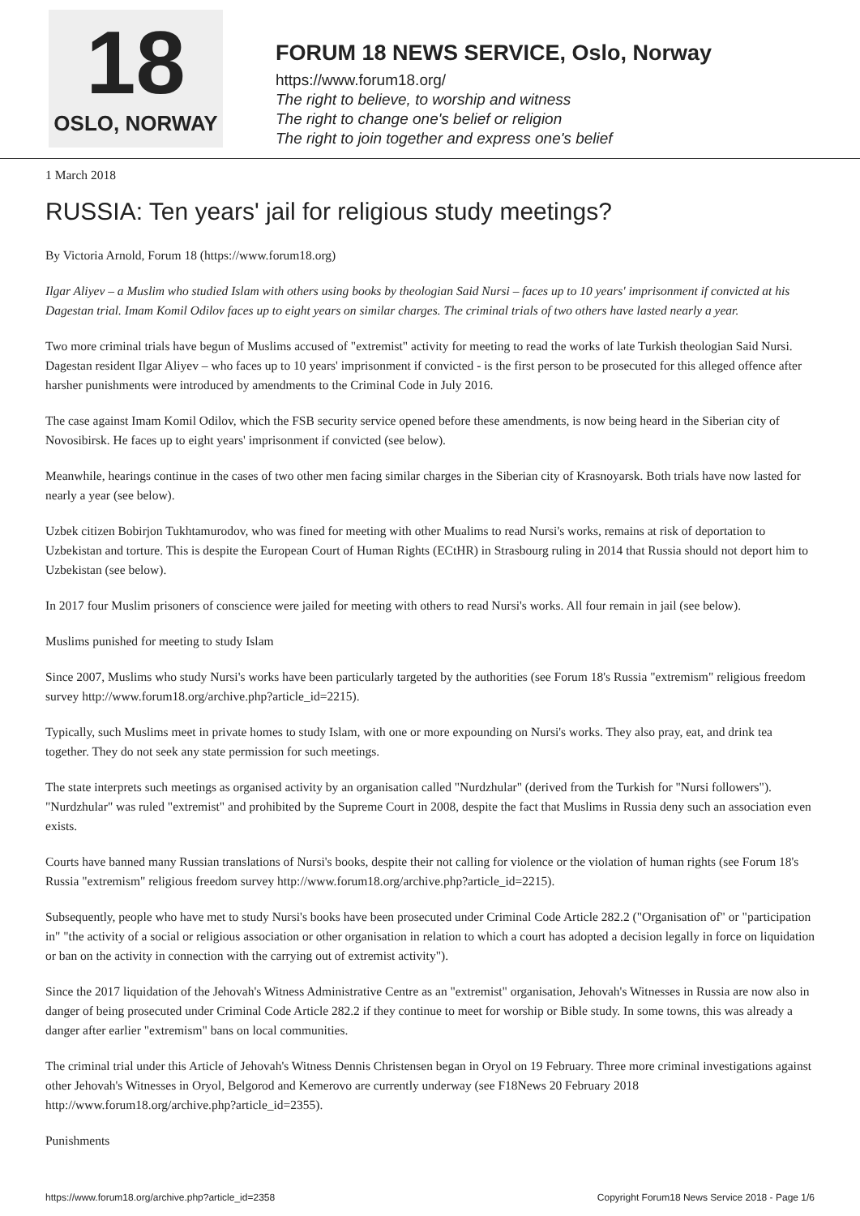18
OSLO, NORWAY
FORUM 18 NEWS SERVICE, Oslo, Norway
https://www.forum18.org/
The right to believe, to worship and witness
The right to change one's belief or religion
The right to join together and express one's belief
1 March 2018
RUSSIA: Ten years' jail for religious study meetings?
By Victoria Arnold, Forum 18 (https://www.forum18.org)
Ilgar Aliyev – a Muslim who studied Islam with others using books by theologian Said Nursi – faces up to 10 years' imprisonment if convicted at his Dagestan trial. Imam Komil Odilov faces up to eight years on similar charges. The criminal trials of two others have lasted nearly a year.
Two more criminal trials have begun of Muslims accused of "extremist" activity for meeting to read the works of late Turkish theologian Said Nursi. Dagestan resident Ilgar Aliyev – who faces up to 10 years' imprisonment if convicted - is the first person to be prosecuted for this alleged offence after harsher punishments were introduced by amendments to the Criminal Code in July 2016.
The case against Imam Komil Odilov, which the FSB security service opened before these amendments, is now being heard in the Siberian city of Novosibirsk. He faces up to eight years' imprisonment if convicted (see below).
Meanwhile, hearings continue in the cases of two other men facing similar charges in the Siberian city of Krasnoyarsk. Both trials have now lasted for nearly a year (see below).
Uzbek citizen Bobirjon Tukhtamurodov, who was fined for meeting with other Mualims to read Nursi's works, remains at risk of deportation to Uzbekistan and torture. This is despite the European Court of Human Rights (ECtHR) in Strasbourg ruling in 2014 that Russia should not deport him to Uzbekistan (see below).
In 2017 four Muslim prisoners of conscience were jailed for meeting with others to read Nursi's works. All four remain in jail (see below).
Muslims punished for meeting to study Islam
Since 2007, Muslims who study Nursi's works have been particularly targeted by the authorities (see Forum 18's Russia "extremism" religious freedom survey http://www.forum18.org/archive.php?article_id=2215).
Typically, such Muslims meet in private homes to study Islam, with one or more expounding on Nursi's works. They also pray, eat, and drink tea together. They do not seek any state permission for such meetings.
The state interprets such meetings as organised activity by an organisation called "Nurdzhular" (derived from the Turkish for "Nursi followers"). "Nurdzhular" was ruled "extremist" and prohibited by the Supreme Court in 2008, despite the fact that Muslims in Russia deny such an association even exists.
Courts have banned many Russian translations of Nursi's books, despite their not calling for violence or the violation of human rights (see Forum 18's Russia "extremism" religious freedom survey http://www.forum18.org/archive.php?article_id=2215).
Subsequently, people who have met to study Nursi's books have been prosecuted under Criminal Code Article 282.2 ("Organisation of" or "participation in" "the activity of a social or religious association or other organisation in relation to which a court has adopted a decision legally in force on liquidation or ban on the activity in connection with the carrying out of extremist activity").
Since the 2017 liquidation of the Jehovah's Witness Administrative Centre as an "extremist" organisation, Jehovah's Witnesses in Russia are now also in danger of being prosecuted under Criminal Code Article 282.2 if they continue to meet for worship or Bible study. In some towns, this was already a danger after earlier "extremism" bans on local communities.
The criminal trial under this Article of Jehovah's Witness Dennis Christensen began in Oryol on 19 February. Three more criminal investigations against other Jehovah's Witnesses in Oryol, Belgorod and Kemerovo are currently underway (see F18News 20 February 2018 http://www.forum18.org/archive.php?article_id=2355).
Punishments
https://www.forum18.org/archive.php?article_id=2358 Copyright Forum18 News Service 2018 - Page 1/6